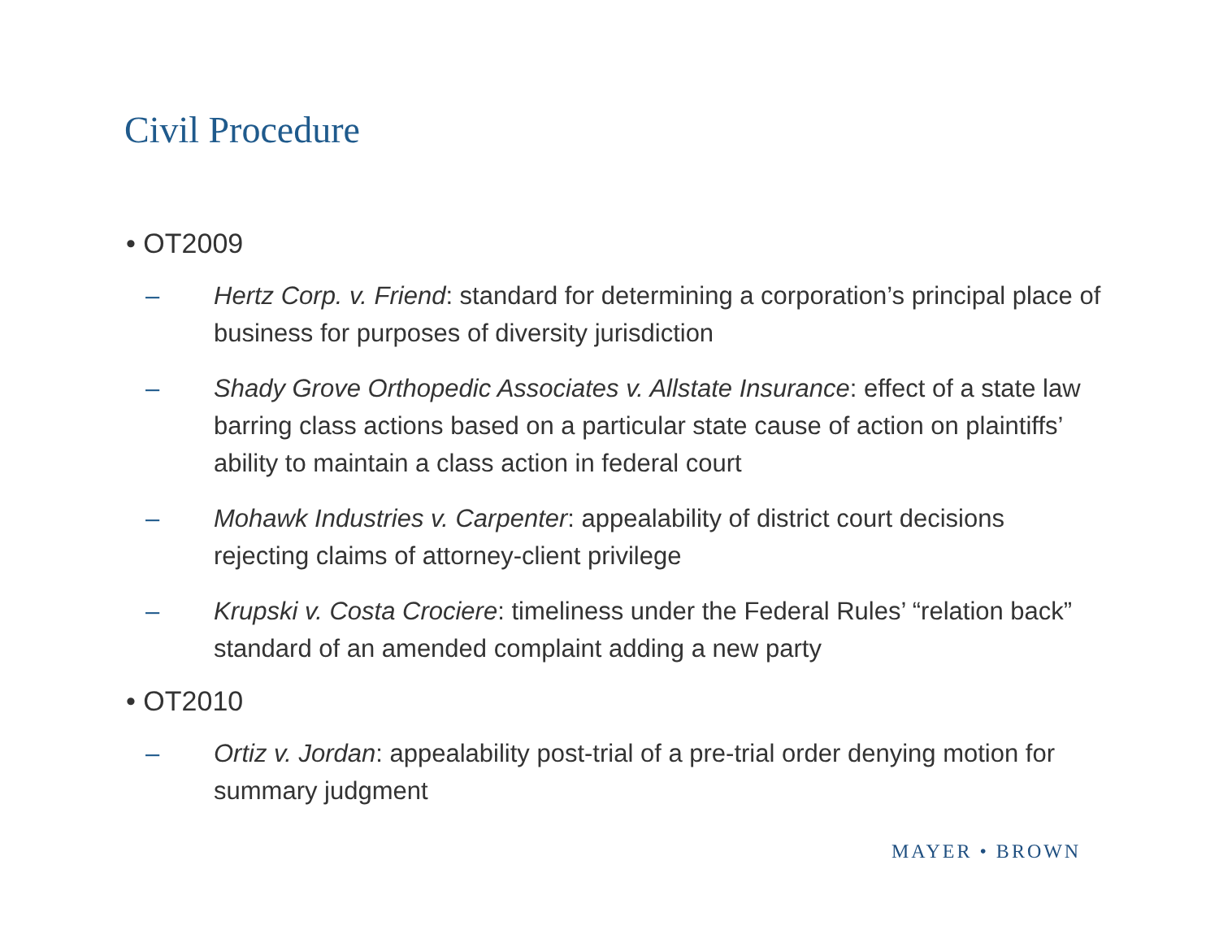Civil Procedure
• OT2009
– Hertz Corp. v. Friend: standard for determining a corporation’s principal place of business for purposes of diversity jurisdiction
– Shady Grove Orthopedic Associates v. Allstate Insurance: effect of a state law barring class actions based on a particular state cause of action on plaintiffs’ ability to maintain a class action in federal court
– Mohawk Industries v. Carpenter: appealability of district court decisions rejecting claims of attorney-client privilege
– Krupski v. Costa Crociere: timeliness under the Federal Rules’ “relation back” standard of an amended complaint adding a new party
• OT2010
– Ortiz v. Jordan: appealability post-trial of a pre-trial order denying motion for summary judgment
MAYER • BROWN